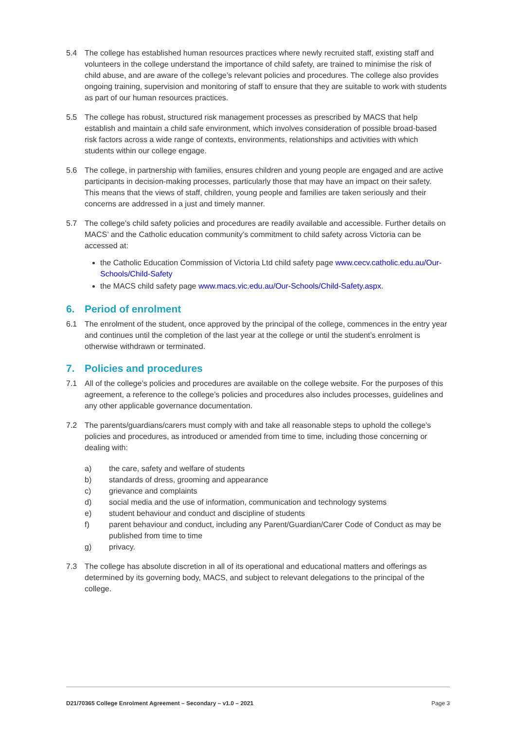5.4 The college has established human resources practices where newly recruited staff, existing staff and volunteers in the college understand the importance of child safety, are trained to minimise the risk of child abuse, and are aware of the college’s relevant policies and procedures. The college also provides ongoing training, supervision and monitoring of staff to ensure that they are suitable to work with students as part of our human resources practices.
5.5 The college has robust, structured risk management processes as prescribed by MACS that help establish and maintain a child safe environment, which involves consideration of possible broad-based risk factors across a wide range of contexts, environments, relationships and activities with which students within our college engage.
5.6 The college, in partnership with families, ensures children and young people are engaged and are active participants in decision-making processes, particularly those that may have an impact on their safety. This means that the views of staff, children, young people and families are taken seriously and their concerns are addressed in a just and timely manner.
5.7 The college’s child safety policies and procedures are readily available and accessible. Further details on MACS’ and the Catholic education community’s commitment to child safety across Victoria can be accessed at:
the Catholic Education Commission of Victoria Ltd child safety page www.cecv.catholic.edu.au/Our-Schools/Child-Safety
the MACS child safety page www.macs.vic.edu.au/Our-Schools/Child-Safety.aspx.
6. Period of enrolment
6.1 The enrolment of the student, once approved by the principal of the college, commences in the entry year and continues until the completion of the last year at the college or until the student’s enrolment is otherwise withdrawn or terminated.
7. Policies and procedures
7.1 All of the college’s policies and procedures are available on the college website. For the purposes of this agreement, a reference to the college’s policies and procedures also includes processes, guidelines and any other applicable governance documentation.
7.2 The parents/guardians/carers must comply with and take all reasonable steps to uphold the college’s policies and procedures, as introduced or amended from time to time, including those concerning or dealing with:
a) the care, safety and welfare of students
b) standards of dress, grooming and appearance
c) grievance and complaints
d) social media and the use of information, communication and technology systems
e) student behaviour and conduct and discipline of students
f) parent behaviour and conduct, including any Parent/Guardian/Carer Code of Conduct as may be published from time to time
g) privacy.
7.3 The college has absolute discretion in all of its operational and educational matters and offerings as determined by its governing body, MACS, and subject to relevant delegations to the principal of the college.
D21/70365 College Enrolment Agreement – Secondary – v1.0 – 2021 Page 3